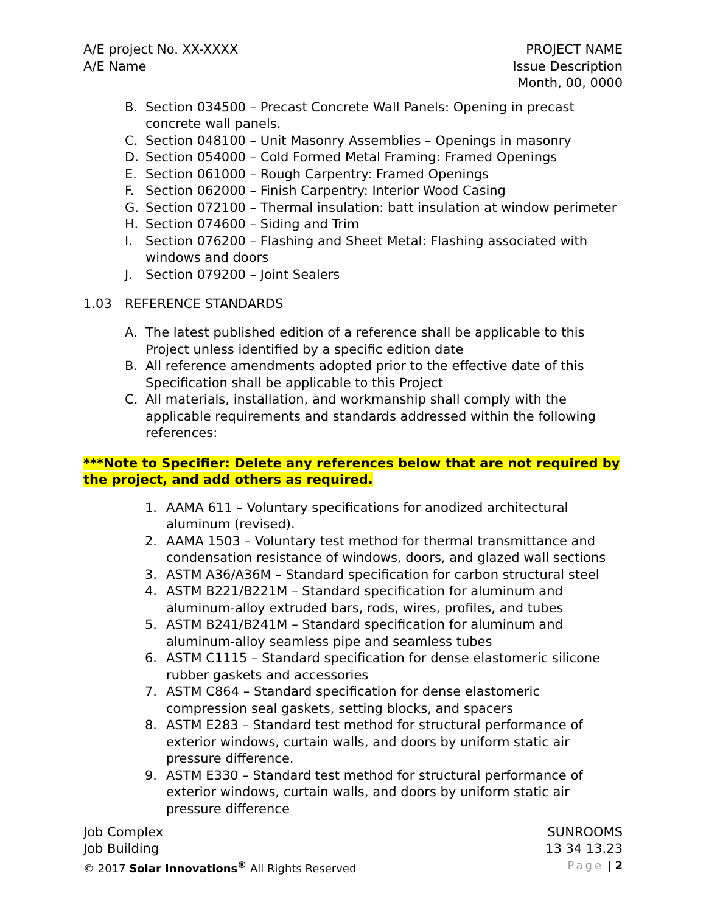A/E project No. XX-XXXX
A/E Name
PROJECT NAME
Issue Description
Month, 00, 0000
B. Section 034500 – Precast Concrete Wall Panels: Opening in precast concrete wall panels.
C. Section 048100 – Unit Masonry Assemblies – Openings in masonry
D. Section 054000 – Cold Formed Metal Framing: Framed Openings
E. Section 061000 – Rough Carpentry: Framed Openings
F. Section 062000 – Finish Carpentry: Interior Wood Casing
G. Section 072100 – Thermal insulation: batt insulation at window perimeter
H. Section 074600 – Siding and Trim
I. Section 076200 – Flashing and Sheet Metal: Flashing associated with windows and doors
J. Section 079200 – Joint Sealers
1.03 REFERENCE STANDARDS
A. The latest published edition of a reference shall be applicable to this Project unless identified by a specific edition date
B. All reference amendments adopted prior to the effective date of this Specification shall be applicable to this Project
C. All materials, installation, and workmanship shall comply with the applicable requirements and standards addressed within the following references:
***Note to Specifier: Delete any references below that are not required by the project, and add others as required.
1. AAMA 611 – Voluntary specifications for anodized architectural aluminum (revised).
2. AAMA 1503 – Voluntary test method for thermal transmittance and condensation resistance of windows, doors, and glazed wall sections
3. ASTM A36/A36M – Standard specification for carbon structural steel
4. ASTM B221/B221M – Standard specification for aluminum and aluminum-alloy extruded bars, rods, wires, profiles, and tubes
5. ASTM B241/B241M – Standard specification for aluminum and aluminum-alloy seamless pipe and seamless tubes
6. ASTM C1115 – Standard specification for dense elastomeric silicone rubber gaskets and accessories
7. ASTM C864 – Standard specification for dense elastomeric compression seal gaskets, setting blocks, and spacers
8. ASTM E283 – Standard test method for structural performance of exterior windows, curtain walls, and doors by uniform static air pressure difference.
9. ASTM E330 – Standard test method for structural performance of exterior windows, curtain walls, and doors by uniform static air pressure difference
Job Complex
Job Building
© 2017 Solar Innovations<sup>®</sup> All Rights Reserved
SUNROOMS
13 34 13.23
Page | 2